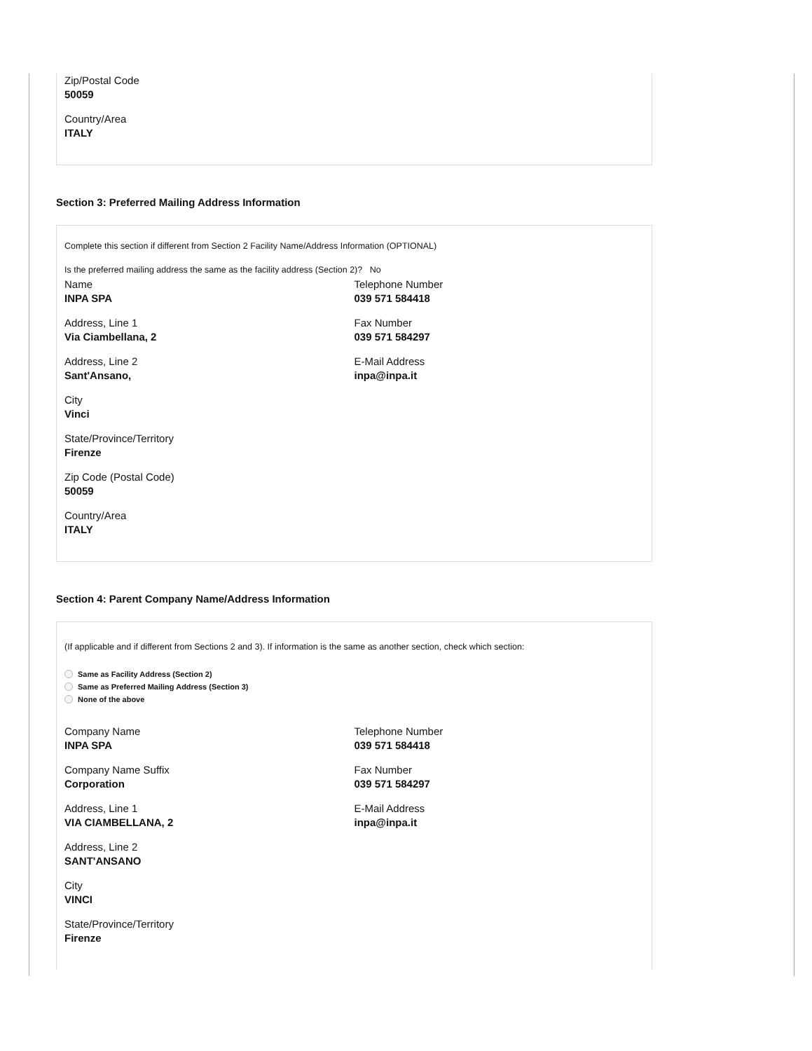Zip/Postal Code
50059
Country/Area
ITALY
Section 3: Preferred Mailing Address Information
Complete this section if different from Section 2 Facility Name/Address Information (OPTIONAL)
Is the preferred mailing address the same as the facility address (Section 2)? No
Name
INPA SPA
Address, Line 1
Via Ciambellana, 2
Address, Line 2
Sant'Ansano,
City
Vinci
State/Province/Territory
Firenze
Zip Code (Postal Code)
50059
Country/Area
ITALY
Telephone Number
039 571 584418
Fax Number
039 571 584297
E-Mail Address
inpa@inpa.it
Section 4: Parent Company Name/Address Information
(If applicable and if different from Sections 2 and 3). If information is the same as another section, check which section:
Same as Facility Address (Section 2)
Same as Preferred Mailing Address (Section 3)
None of the above
Company Name
INPA SPA
Company Name Suffix
Corporation
Address, Line 1
VIA CIAMBELLANA, 2
Address, Line 2
SANT'ANSANO
City
VINCI
State/Province/Territory
Firenze
Telephone Number
039 571 584418
Fax Number
039 571 584297
E-Mail Address
inpa@inpa.it